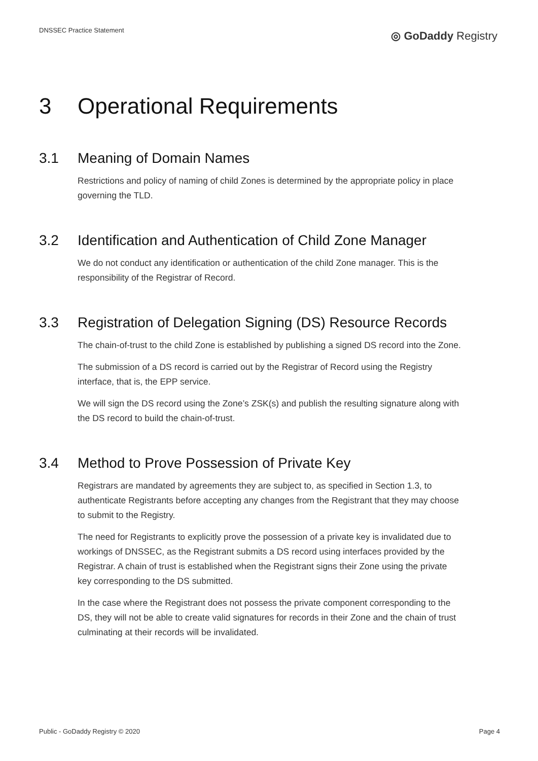DNSSEC Practice Statement
◎ GoDaddy Registry
3 Operational Requirements
3.1 Meaning of Domain Names
Restrictions and policy of naming of child Zones is determined by the appropriate policy in place governing the TLD.
3.2 Identification and Authentication of Child Zone Manager
We do not conduct any identification or authentication of the child Zone manager. This is the responsibility of the Registrar of Record.
3.3 Registration of Delegation Signing (DS) Resource Records
The chain-of-trust to the child Zone is established by publishing a signed DS record into the Zone.
The submission of a DS record is carried out by the Registrar of Record using the Registry interface, that is, the EPP service.
We will sign the DS record using the Zone’s ZSK(s) and publish the resulting signature along with the DS record to build the chain-of-trust.
3.4 Method to Prove Possession of Private Key
Registrars are mandated by agreements they are subject to, as specified in Section 1.3, to authenticate Registrants before accepting any changes from the Registrant that they may choose to submit to the Registry.
The need for Registrants to explicitly prove the possession of a private key is invalidated due to workings of DNSSEC, as the Registrant submits a DS record using interfaces provided by the Registrar. A chain of trust is established when the Registrant signs their Zone using the private key corresponding to the DS submitted.
In the case where the Registrant does not possess the private component corresponding to the DS, they will not be able to create valid signatures for records in their Zone and the chain of trust culminating at their records will be invalidated.
Public - GoDaddy Registry © 2020 Page 4